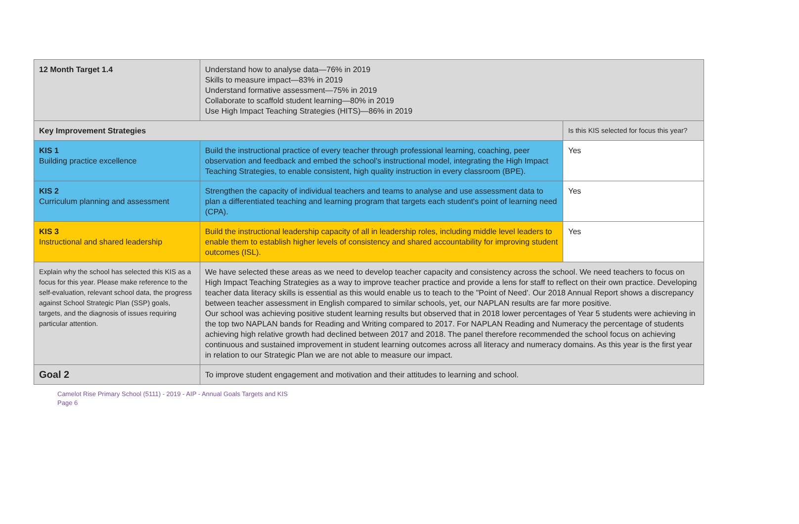| 12 Month Target 1.4 | Understand how to analyse data—76% in 2019 Skills to measure impact—83% in 2019 Understand formative assessment—75% in 2019 Collaborate to scaffold student learning—80% in 2019 Use High Impact Teaching Strategies (HITS)—86% in 2019 | |
| Key Improvement Strategies | | Is this KIS selected for focus this year? |
| KIS 1 Building practice excellence | Build the instructional practice of every teacher through professional learning, coaching, peer observation and feedback and embed the school's instructional model, integrating the High Impact Teaching Strategies, to enable consistent, high quality instruction in every classroom (BPE). | Yes |
| KIS 2 Curriculum planning and assessment | Strengthen the capacity of individual teachers and teams to analyse and use assessment data to plan a differentiated teaching and learning program that targets each student's point of learning need (CPA). | Yes |
| KIS 3 Instructional and shared leadership | Build the instructional leadership capacity of all in leadership roles, including middle level leaders to enable them to establish higher levels of consistency and shared accountability for improving student outcomes (ISL). | Yes |
| Explain why the school has selected this KIS as a focus for this year. Please make reference to the self-evaluation, relevant school data, the progress against School Strategic Plan (SSP) goals, targets, and the diagnosis of issues requiring particular attention. | We have selected these areas as we need to develop teacher capacity and consistency across the school. We need teachers to focus on High Impact Teaching Strategies as a way to improve teacher practice and provide a lens for staff to reflect on their own practice. Developing teacher data literacy skills is essential as this would enable us to teach to the "Point of Need'. Our 2018 Annual Report shows a discrepancy between teacher assessment in English compared to similar schools, yet, our NAPLAN results are far more positive. Our school was achieving positive student learning results but observed that in 2018 lower percentages of Year 5 students were achieving in the top two NAPLAN bands for Reading and Writing compared to 2017. For NAPLAN Reading and Numeracy the percentage of students achieving high relative growth had declined between 2017 and 2018. The panel therefore recommended the school focus on achieving continuous and sustained improvement in student learning outcomes across all literacy and numeracy domains. As this year is the first year in relation to our Strategic Plan we are not able to measure our impact. | |
| Goal 2 | To improve student engagement and motivation and their attitudes to learning and school. | |
Camelot Rise Primary School (5111) - 2019 - AIP - Annual Goals Targets and KIS
Page 6